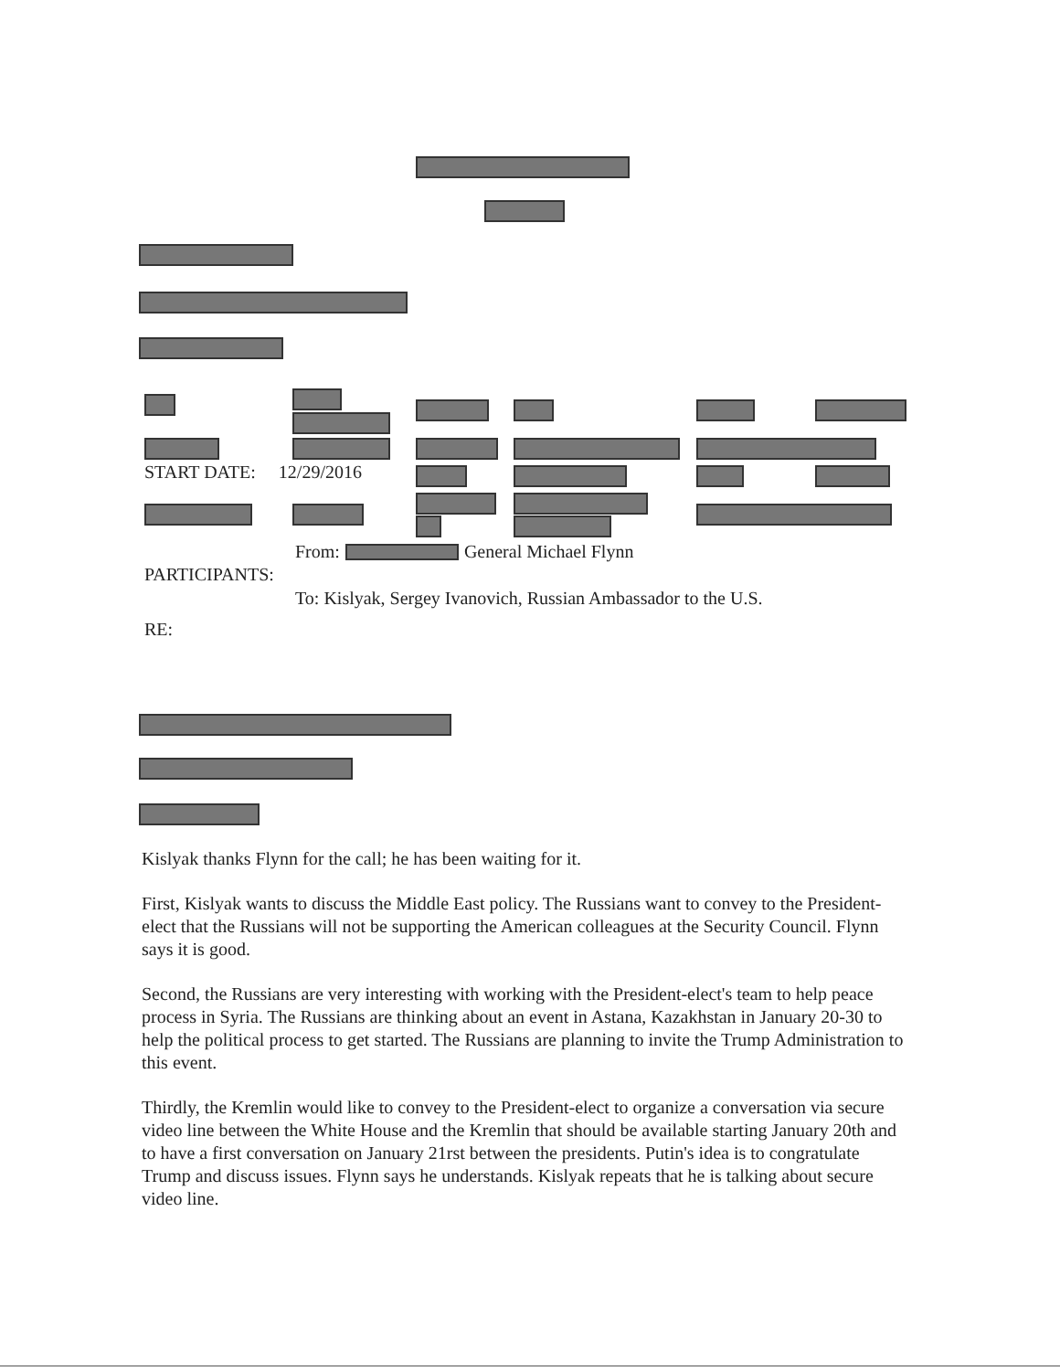START DATE: 12/29/2016
From: General Michael Flynn
PARTICIPANTS:
To: Kislyak, Sergey Ivanovich, Russian Ambassador to the U.S.
RE:
Kislyak thanks Flynn for the call; he has been waiting for it.
First, Kislyak wants to discuss the Middle East policy. The Russians want to convey to the President-elect that the Russians will not be supporting the American colleagues at the Security Council. Flynn says it is good.
Second, the Russians are very interesting with working with the President-elect's team to help peace process in Syria. The Russians are thinking about an event in Astana, Kazakhstan in January 20-30 to help the political process to get started. The Russians are planning to invite the Trump Administration to this event.
Thirdly, the Kremlin would like to convey to the President-elect to organize a conversation via secure video line between the White House and the Kremlin that should be available starting January 20th and to have a first conversation on January 21rst between the presidents. Putin's idea is to congratulate Trump and discuss issues. Flynn says he understands. Kislyak repeats that he is talking about secure video line.